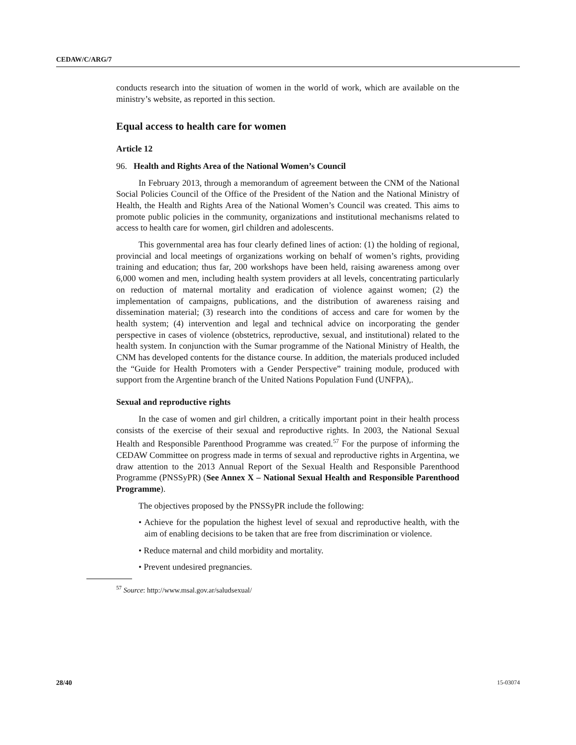CEDAW/C/ARG/7
conducts research into the situation of women in the world of work, which are available on the ministry’s website, as reported in this section.
Equal access to health care for women
Article 12
96. Health and Rights Area of the National Women’s Council
In February 2013, through a memorandum of agreement between the CNM of the National Social Policies Council of the Office of the President of the Nation and the National Ministry of Health, the Health and Rights Area of the National Women’s Council was created. This aims to promote public policies in the community, organizations and institutional mechanisms related to access to health care for women, girl children and adolescents.
This governmental area has four clearly defined lines of action: (1) the holding of regional, provincial and local meetings of organizations working on behalf of women’s rights, providing training and education; thus far, 200 workshops have been held, raising awareness among over 6,000 women and men, including health system providers at all levels, concentrating particularly on reduction of maternal mortality and eradication of violence against women; (2) the implementation of campaigns, publications, and the distribution of awareness raising and dissemination material; (3) research into the conditions of access and care for women by the health system; (4) intervention and legal and technical advice on incorporating the gender perspective in cases of violence (obstetrics, reproductive, sexual, and institutional) related to the health system. In conjunction with the Sumar programme of the National Ministry of Health, the CNM has developed contents for the distance course. In addition, the materials produced included the “Guide for Health Promoters with a Gender Perspective” training module, produced with support from the Argentine branch of the United Nations Population Fund (UNFPA),.
Sexual and reproductive rights
In the case of women and girl children, a critically important point in their health process consists of the exercise of their sexual and reproductive rights. In 2003, the National Sexual Health and Responsible Parenthood Programme was created.<sup>57</sup> For the purpose of informing the CEDAW Committee on progress made in terms of sexual and reproductive rights in Argentina, we draw attention to the 2013 Annual Report of the Sexual Health and Responsible Parenthood Programme (PNSSyPR) (See Annex X – National Sexual Health and Responsible Parenthood Programme).
The objectives proposed by the PNSSyPR include the following:
• Achieve for the population the highest level of sexual and reproductive health, with the aim of enabling decisions to be taken that are free from discrimination or violence.
• Reduce maternal and child morbidity and mortality.
• Prevent undesired pregnancies.
<sup>57</sup> Source: http://www.msal.gov.ar/saludsexual/
28/40 15-03074